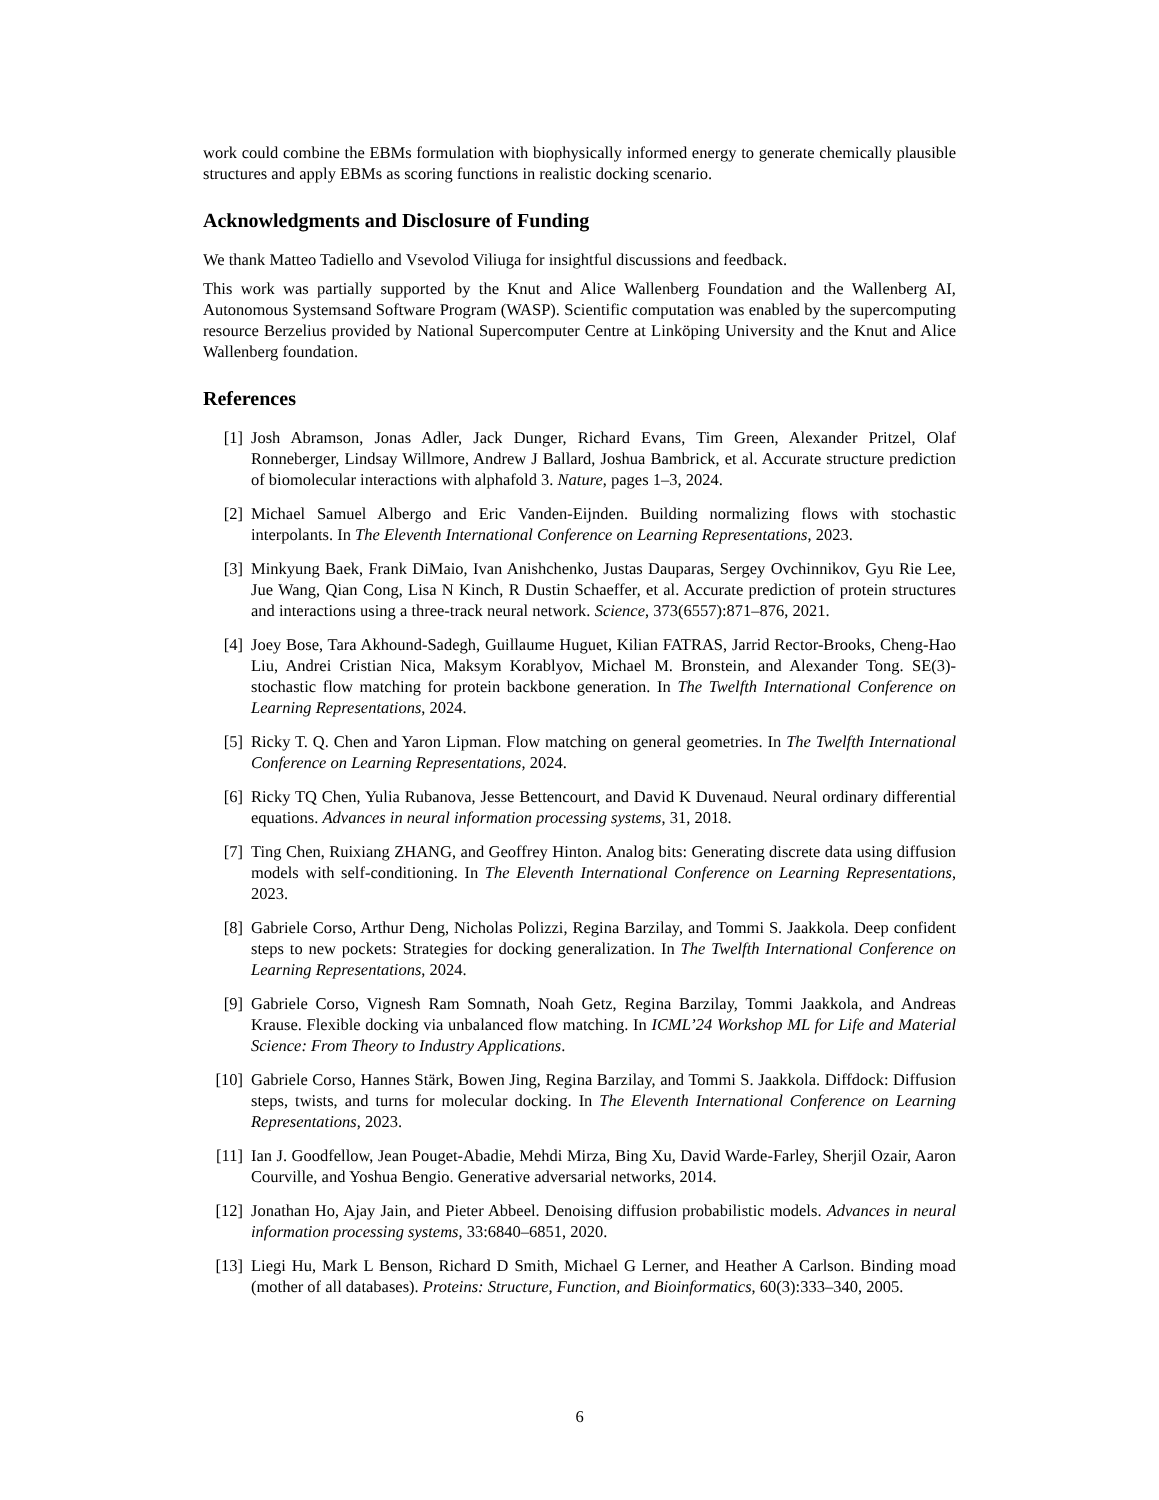work could combine the EBMs formulation with biophysically informed energy to generate chemically plausible structures and apply EBMs as scoring functions in realistic docking scenario.
Acknowledgments and Disclosure of Funding
We thank Matteo Tadiello and Vsevolod Viliuga for insightful discussions and feedback.
This work was partially supported by the Knut and Alice Wallenberg Foundation and the Wallenberg AI, Autonomous Systemsand Software Program (WASP). Scientific computation was enabled by the supercomputing resource Berzelius provided by National Supercomputer Centre at Linköping University and the Knut and Alice Wallenberg foundation.
References
[1] Josh Abramson, Jonas Adler, Jack Dunger, Richard Evans, Tim Green, Alexander Pritzel, Olaf Ronneberger, Lindsay Willmore, Andrew J Ballard, Joshua Bambrick, et al. Accurate structure prediction of biomolecular interactions with alphafold 3. Nature, pages 1–3, 2024.
[2] Michael Samuel Albergo and Eric Vanden-Eijnden. Building normalizing flows with stochastic interpolants. In The Eleventh International Conference on Learning Representations, 2023.
[3] Minkyung Baek, Frank DiMaio, Ivan Anishchenko, Justas Dauparas, Sergey Ovchinnikov, Gyu Rie Lee, Jue Wang, Qian Cong, Lisa N Kinch, R Dustin Schaeffer, et al. Accurate prediction of protein structures and interactions using a three-track neural network. Science, 373(6557):871–876, 2021.
[4] Joey Bose, Tara Akhound-Sadegh, Guillaume Huguet, Kilian FATRAS, Jarrid Rector-Brooks, Cheng-Hao Liu, Andrei Cristian Nica, Maksym Korablyov, Michael M. Bronstein, and Alexander Tong. SE(3)-stochastic flow matching for protein backbone generation. In The Twelfth International Conference on Learning Representations, 2024.
[5] Ricky T. Q. Chen and Yaron Lipman. Flow matching on general geometries. In The Twelfth International Conference on Learning Representations, 2024.
[6] Ricky TQ Chen, Yulia Rubanova, Jesse Bettencourt, and David K Duvenaud. Neural ordinary differential equations. Advances in neural information processing systems, 31, 2018.
[7] Ting Chen, Ruixiang ZHANG, and Geoffrey Hinton. Analog bits: Generating discrete data using diffusion models with self-conditioning. In The Eleventh International Conference on Learning Representations, 2023.
[8] Gabriele Corso, Arthur Deng, Nicholas Polizzi, Regina Barzilay, and Tommi S. Jaakkola. Deep confident steps to new pockets: Strategies for docking generalization. In The Twelfth International Conference on Learning Representations, 2024.
[9] Gabriele Corso, Vignesh Ram Somnath, Noah Getz, Regina Barzilay, Tommi Jaakkola, and Andreas Krause. Flexible docking via unbalanced flow matching. In ICML’24 Workshop ML for Life and Material Science: From Theory to Industry Applications.
[10] Gabriele Corso, Hannes Stärk, Bowen Jing, Regina Barzilay, and Tommi S. Jaakkola. Diffdock: Diffusion steps, twists, and turns for molecular docking. In The Eleventh International Conference on Learning Representations, 2023.
[11] Ian J. Goodfellow, Jean Pouget-Abadie, Mehdi Mirza, Bing Xu, David Warde-Farley, Sherjil Ozair, Aaron Courville, and Yoshua Bengio. Generative adversarial networks, 2014.
[12] Jonathan Ho, Ajay Jain, and Pieter Abbeel. Denoising diffusion probabilistic models. Advances in neural information processing systems, 33:6840–6851, 2020.
[13] Liegi Hu, Mark L Benson, Richard D Smith, Michael G Lerner, and Heather A Carlson. Binding moad (mother of all databases). Proteins: Structure, Function, and Bioinformatics, 60(3):333–340, 2005.
6